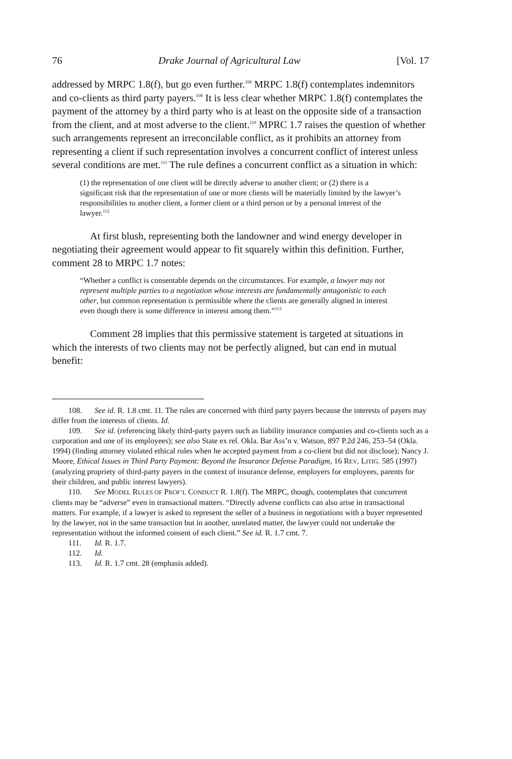76 Drake Journal of Agricultural Law [Vol. 17
addressed by MRPC 1.8(f), but go even further.<sup>108</sup> MRPC 1.8(f) contemplates indemnitors and co-clients as third party payers.<sup>109</sup> It is less clear whether MRPC 1.8(f) contemplates the payment of the attorney by a third party who is at least on the opposite side of a transaction from the client, and at most adverse to the client.<sup>110</sup> MPRC 1.7 raises the question of whether such arrangements represent an irreconcilable conflict, as it prohibits an attorney from representing a client if such representation involves a concurrent conflict of interest unless several conditions are met.<sup>111</sup> The rule defines a concurrent conflict as a situation in which:
(1) the representation of one client will be directly adverse to another client; or (2) there is a significant risk that the representation of one or more clients will be materially limited by the lawyer’s responsibilities to another client, a former client or a third person or by a personal interest of the lawyer.<sup>112</sup>
At first blush, representing both the landowner and wind energy developer in negotiating their agreement would appear to fit squarely within this definition. Further, comment 28 to MRPC 1.7 notes:
“Whether a conflict is consentable depends on the circumstances. For example, a lawyer may not represent multiple parties to a negotiation whose interests are fundamentally antagonistic to each other, but common representation is permissible where the clients are generally aligned in interest even though there is some difference in interest among them.”<sup>113</sup>
Comment 28 implies that this permissive statement is targeted at situations in which the interests of two clients may not be perfectly aligned, but can end in mutual benefit:
108. See id. R. 1.8 cmt. 11. The rules are concerned with third party payers because the interests of payers may differ from the interests of clients. Id.
109. See id. (referencing likely third-party payers such as liability insurance companies and co-clients such as a corporation and one of its employees); see also State ex rel. Okla. Bar Ass’n v. Watson, 897 P.2d 246, 253–54 (Okla. 1994) (finding attorney violated ethical rules when he accepted payment from a co-client but did not disclose); Nancy J. Moore, Ethical Issues in Third Party Payment: Beyond the Insurance Defense Paradigm, 16 REV. LITIG. 585 (1997) (analyzing propriety of third-party payers in the context of insurance defense, employers for employees, parents for their children, and public interest lawyers).
110. See MODEL RULES OF PROF’L CONDUCT R. 1.8(f). The MRPC, though, contemplates that concurrent clients may be “adverse” even in transactional matters. “Directly adverse conflicts can also arise in transactional matters. For example, if a lawyer is asked to represent the seller of a business in negotiations with a buyer represented by the lawyer, not in the same transaction but in another, unrelated matter, the lawyer could not undertake the representation without the informed consent of each client.” See id. R. 1.7 cmt. 7.
111. Id. R. 1.7.
112. Id.
113. Id. R. 1.7 cmt. 28 (emphasis added).